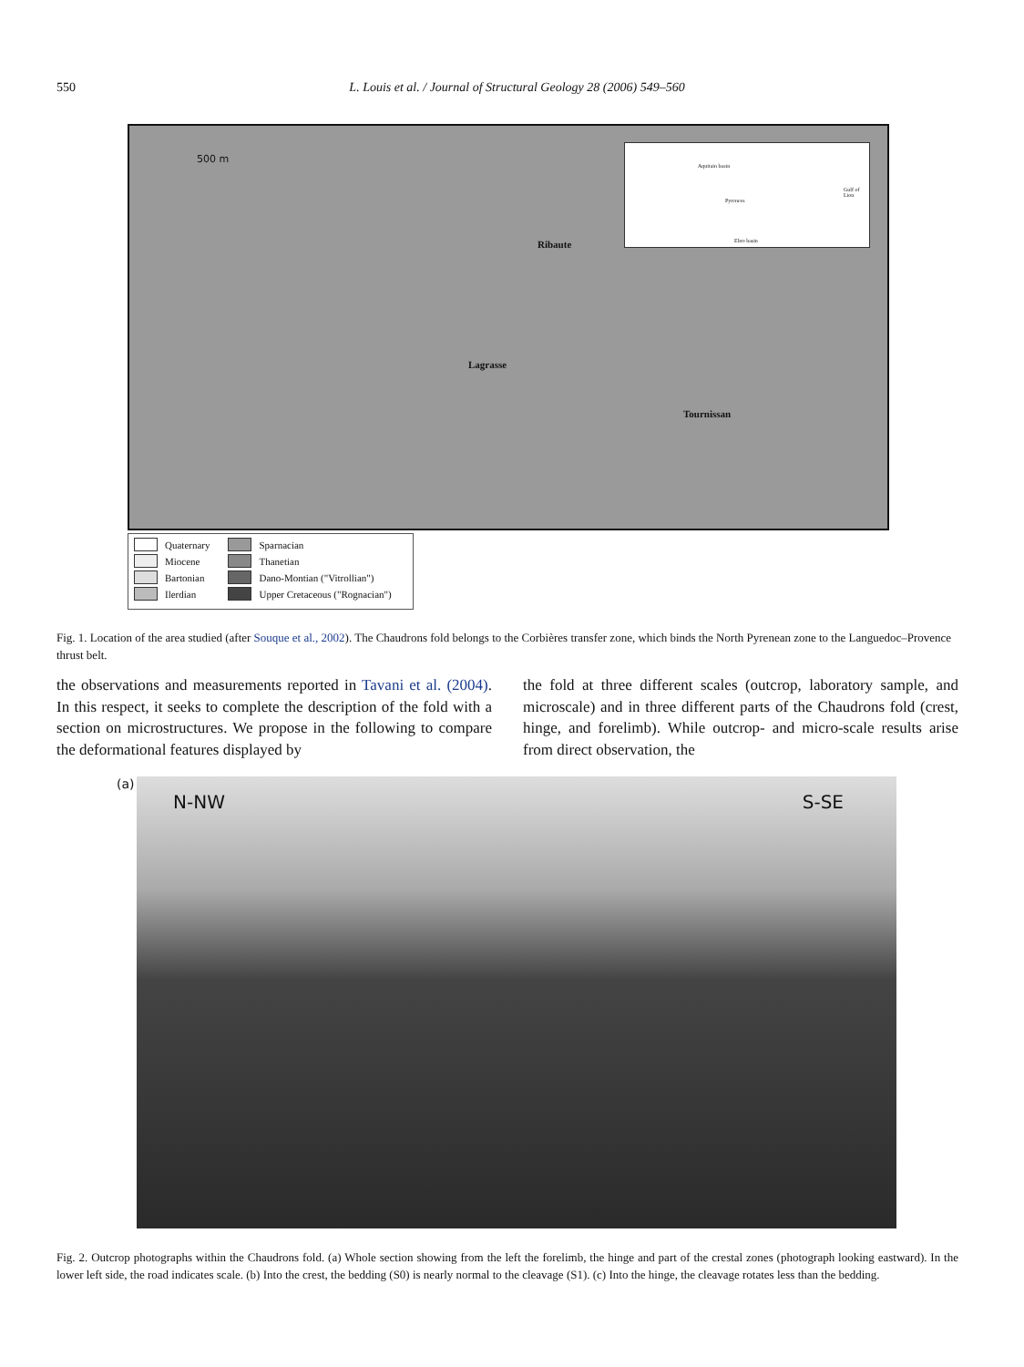550 L. Louis et al. / Journal of Structural Geology 28 (2006) 549–560
500 m
Ribaute
Lagrasse
Tournissan
Aquitain basin
Pyrenees
Gulf of Lion
Ebro basin
Quaternary
Miocene
Bartonian
Ilerdian
Sparnacian
Thanetian
Dano-Montian ("Vitrollian")
Upper Cretaceous ("Rognacian")
Fig. 1. Location of the area studied (after Souque et al., 2002). The Chaudrons fold belongs to the Corbières transfer zone, which binds the North Pyrenean zone to the Languedoc–Provence thrust belt.
the observations and measurements reported in Tavani et al. (2004). In this respect, it seeks to complete the description of the fold with a section on microstructures. We propose in the following to compare the deformational features displayed by
the fold at three different scales (outcrop, laboratory sample, and microscale) and in three different parts of the Chaudrons fold (crest, hinge, and forelimb). While outcrop- and micro-scale results arise from direct observation, the
(a) N-NW S-SE
Fig. 2. Outcrop photographs within the Chaudrons fold. (a) Whole section showing from the left the forelimb, the hinge and part of the crestal zones (photograph looking eastward). In the lower left side, the road indicates scale. (b) Into the crest, the bedding (S0) is nearly normal to the cleavage (S1). (c) Into the hinge, the cleavage rotates less than the bedding.